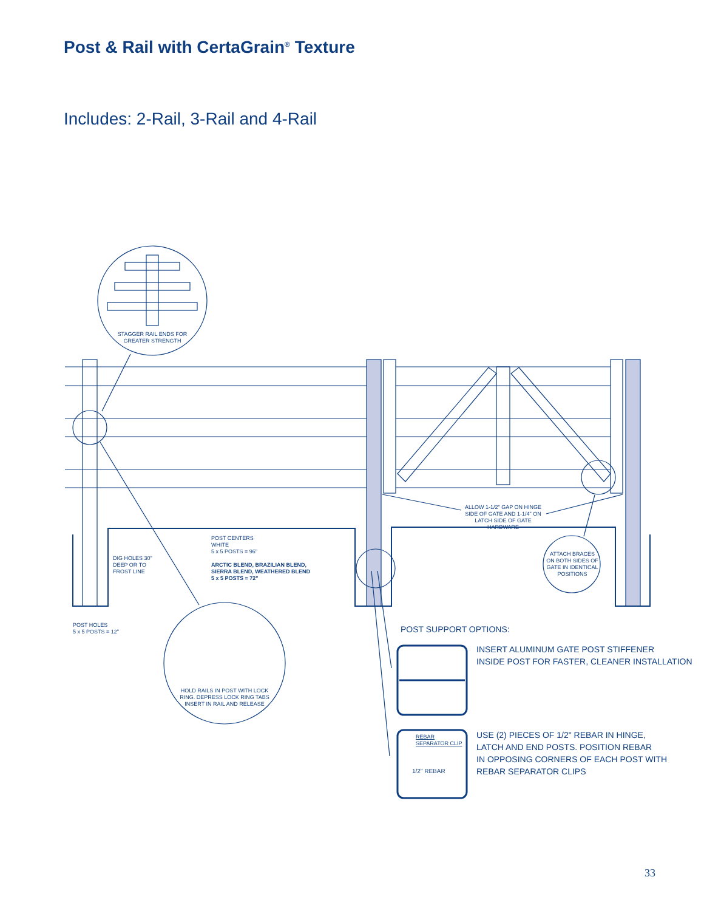Post & Rail with CertaGrain<sup>®</sup> Texture
Includes: 2-Rail, 3-Rail and 4-Rail
STAGGER RAIL ENDS FOR GREATER STRENGTH
ALLOW 1-1/2" GAP ON HINGE SIDE OF GATE AND 1-1/4" ON LATCH SIDE OF GATE HARDWARE
POST CENTERS
WHITE
5 x 5 POSTS = 96"
ARCTIC BLEND, BRAZILIAN BLEND,
SIERRA BLEND, WEATHERED BLEND
5 x 5 POSTS = 72"
DIG HOLES 30"
DEEP OR TO
FROST LINE
ATTACH BRACES ON BOTH SIDES OF GATE IN IDENTICAL POSITIONS
POST HOLES
5 x 5 POSTS = 12"
HOLD RAILS IN POST WITH LOCK RING. DEPRESS LOCK RING TABS INSERT IN RAIL AND RELEASE
POST SUPPORT OPTIONS:
INSERT ALUMINUM GATE POST STIFFENER
INSIDE POST FOR FASTER, CLEANER INSTALLATION
REBAR
SEPARATOR CLIP
1/2" REBAR
USE (2) PIECES OF 1/2" REBAR IN HINGE,
LATCH AND END POSTS. POSITION REBAR
IN OPPOSING CORNERS OF EACH POST WITH
REBAR SEPARATOR CLIPS
33